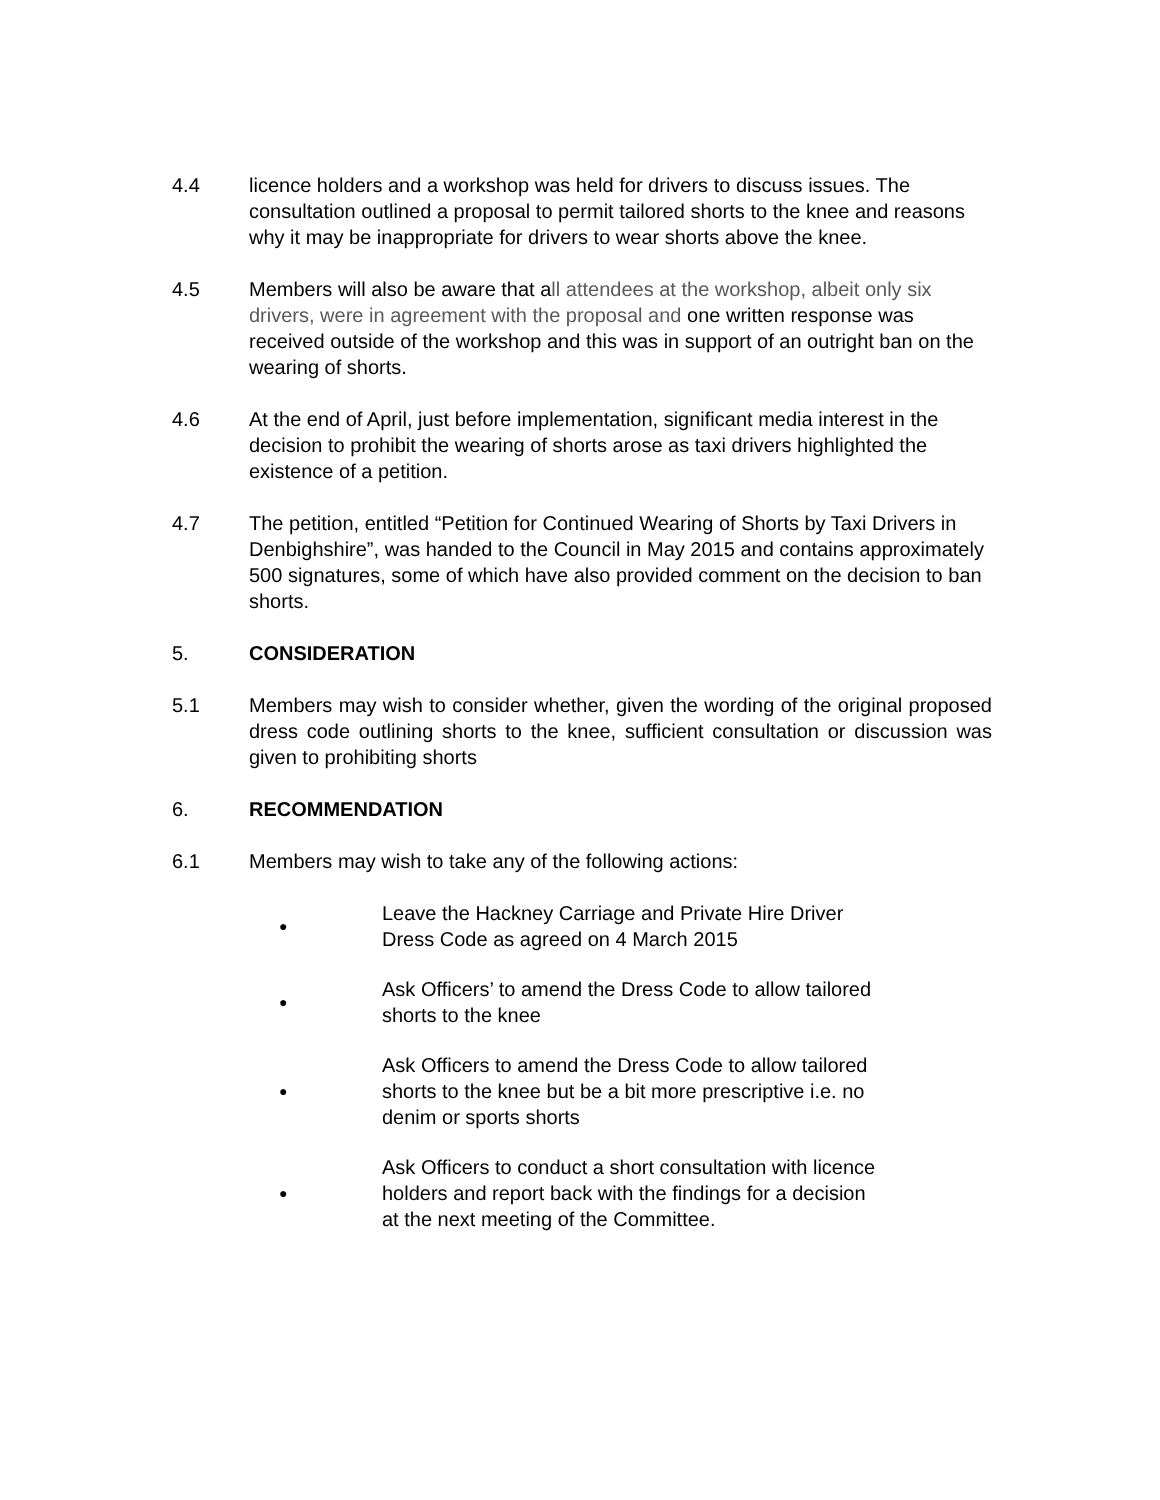4.4 licence holders and a workshop was held for drivers to discuss issues. The consultation outlined a proposal to permit tailored shorts to the knee and reasons why it may be inappropriate for drivers to wear shorts above the knee.
4.5 Members will also be aware that all attendees at the workshop, albeit only six drivers, were in agreement with the proposal and one written response was received outside of the workshop and this was in support of an outright ban on the wearing of shorts.
4.6 At the end of April, just before implementation, significant media interest in the decision to prohibit the wearing of shorts arose as taxi drivers highlighted the existence of a petition.
4.7 The petition, entitled “Petition for Continued Wearing of Shorts by Taxi Drivers in Denbighshire”, was handed to the Council in May 2015 and contains approximately 500 signatures, some of which have also provided comment on the decision to ban shorts.
5. CONSIDERATION
5.1 Members may wish to consider whether, given the wording of the original proposed dress code outlining shorts to the knee, sufficient consultation or discussion was given to prohibiting shorts
6. RECOMMENDATION
6.1 Members may wish to take any of the following actions:
●
Leave the Hackney Carriage and Private Hire Driver Dress Code as agreed on 4 March 2015
●
Ask Officers’ to amend the Dress Code to allow tailored shorts to the knee
●
Ask Officers to amend the Dress Code to allow tailored shorts to the knee but be a bit more prescriptive i.e. no denim or sports shorts
●
Ask Officers to conduct a short consultation with licence holders and report back with the findings for a decision at the next meeting of the Committee.